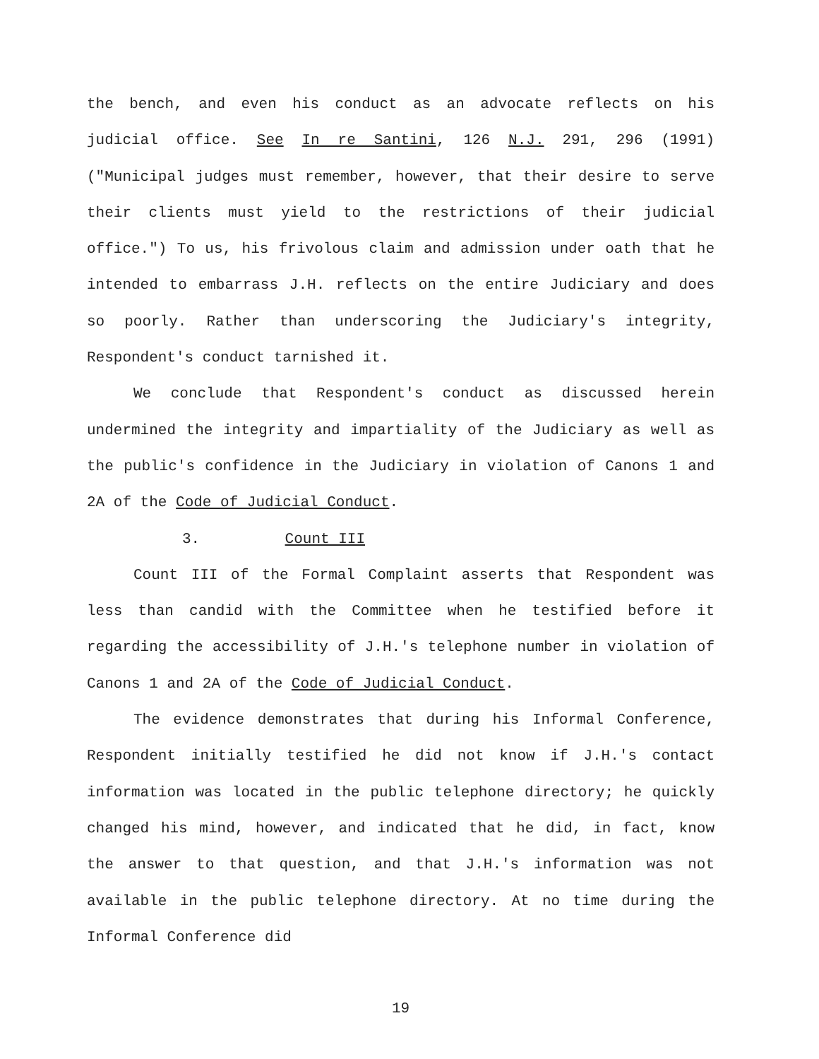the bench, and even his conduct as an advocate reflects on his judicial office. See In re Santini, 126 N.J. 291, 296 (1991) ("Municipal judges must remember, however, that their desire to serve their clients must yield to the restrictions of their judicial office.") To us, his frivolous claim and admission under oath that he intended to embarrass J.H. reflects on the entire Judiciary and does so poorly. Rather than underscoring the Judiciary's integrity, Respondent's conduct tarnished it.
We conclude that Respondent's conduct as discussed herein undermined the integrity and impartiality of the Judiciary as well as the public's confidence in the Judiciary in violation of Canons 1 and 2A of the Code of Judicial Conduct.
3. Count III
Count III of the Formal Complaint asserts that Respondent was less than candid with the Committee when he testified before it regarding the accessibility of J.H.'s telephone number in violation of Canons 1 and 2A of the Code of Judicial Conduct.
The evidence demonstrates that during his Informal Conference, Respondent initially testified he did not know if J.H.'s contact information was located in the public telephone directory; he quickly changed his mind, however, and indicated that he did, in fact, know the answer to that question, and that J.H.'s information was not available in the public telephone directory. At no time during the Informal Conference did
19